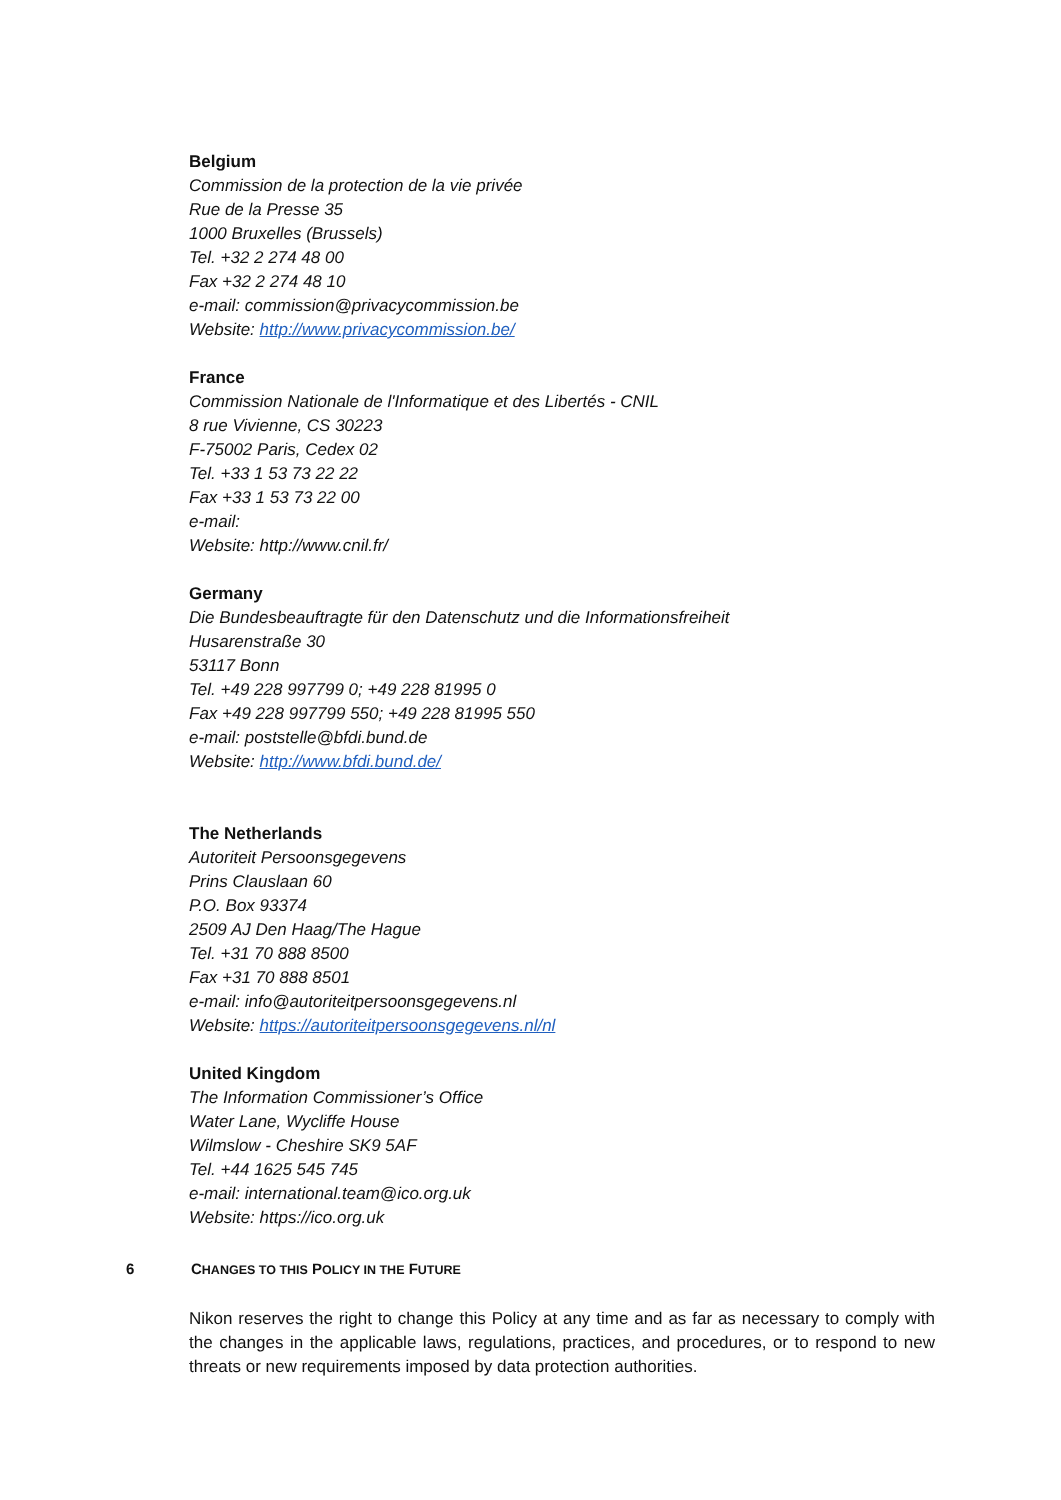Belgium
Commission de la protection de la vie privée
Rue de la Presse 35
1000 Bruxelles (Brussels)
Tel. +32 2 274 48 00
Fax +32 2 274 48 10
e-mail: commission@privacycommission.be
Website: http://www.privacycommission.be/
France
Commission Nationale de l'Informatique et des Libertés - CNIL
8 rue Vivienne, CS 30223
F-75002 Paris, Cedex 02
Tel. +33 1 53 73 22 22
Fax +33 1 53 73 22 00
e-mail:
Website: http://www.cnil.fr/
Germany
Die Bundesbeauftragte für den Datenschutz und die Informationsfreiheit
Husarenstraße 30
53117 Bonn
Tel. +49 228 997799 0; +49 228 81995 0
Fax +49 228 997799 550; +49 228 81995 550
e-mail: poststelle@bfdi.bund.de
Website: http://www.bfdi.bund.de/
The Netherlands
Autoriteit Persoonsgegevens
Prins Clauslaan 60
P.O. Box 93374
2509 AJ Den Haag/The Hague
Tel. +31 70 888 8500
Fax +31 70 888 8501
e-mail: info@autoriteitpersoonsgegevens.nl
Website: https://autoriteitpersoonsgegevens.nl/nl
United Kingdom
The Information Commissioner’s Office
Water Lane, Wycliffe House
Wilmslow - Cheshire SK9 5AF
Tel. +44 1625 545 745
e-mail: international.team@ico.org.uk
Website: https://ico.org.uk
6 CHANGES TO THIS POLICY IN THE FUTURE
Nikon reserves the right to change this Policy at any time and as far as necessary to comply with the changes in the applicable laws, regulations, practices, and procedures, or to respond to new threats or new requirements imposed by data protection authorities.